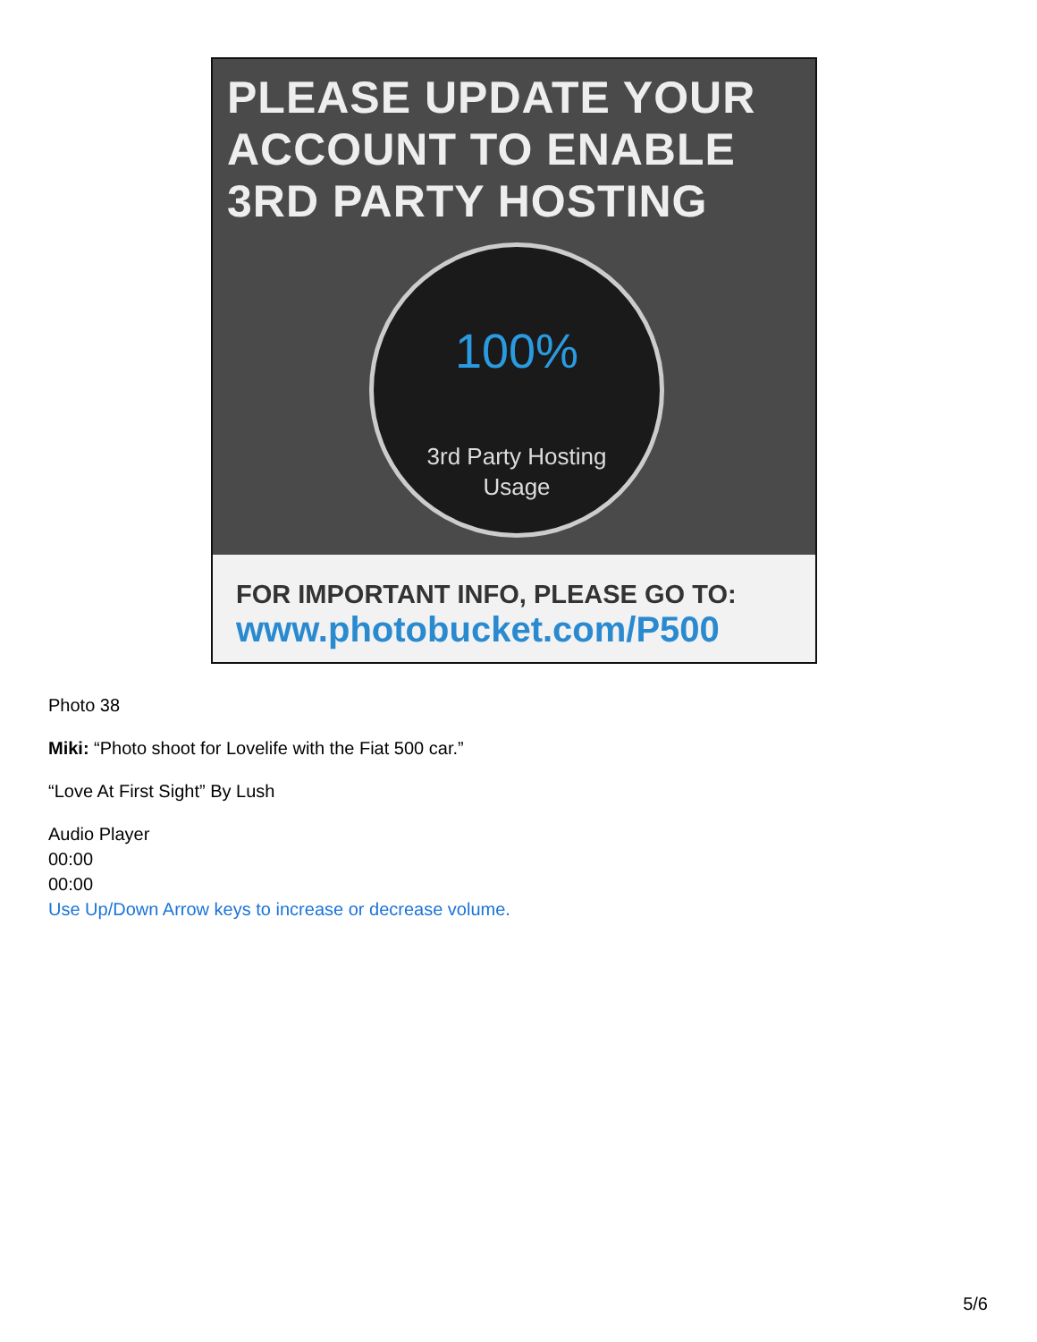PLEASE UPDATE YOUR ACCOUNT TO ENABLE 3RD PARTY HOSTING
100%
3rd Party Hosting
Usage
FOR IMPORTANT INFO, PLEASE GO TO:
www.photobucket.com/P500
Photo 38
Miki: “Photo shoot for Lovelife with the Fiat 500 car.”
“Love At First Sight” By Lush
Audio Player
00:00
00:00
Use Up/Down Arrow keys to increase or decrease volume.
5/6